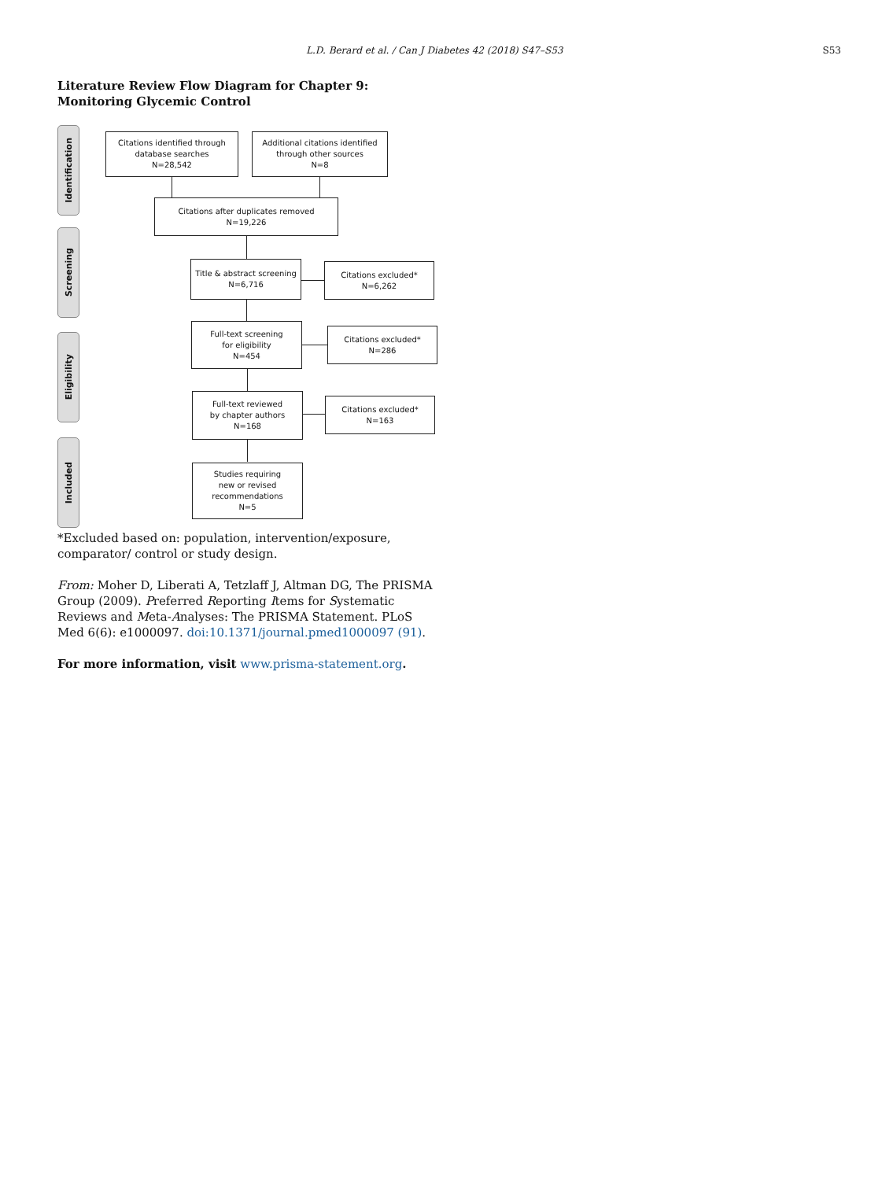L.D. Berard et al. / Can J Diabetes 42 (2018) S47–S53 S53
Literature Review Flow Diagram for Chapter 9: Monitoring Glycemic Control
Identification
Screening
Eligibility
Included
Citations identified through
database searches
N=28,542
Additional citations identified
through other sources
N=8
Citations after duplicates removed
N=19,226
Title & abstract screening
N=6,716
Citations excluded*
N=6,262
Full-text screening
for eligibility
N=454
Citations excluded*
N=286
Full-text reviewed
by chapter authors
N=168
Citations excluded*
N=163
Studies requiring
new or revised
recommendations
N=5
*Excluded based on: population, intervention/exposure, comparator/ control or study design.
From: Moher D, Liberati A, Tetzlaff J, Altman DG, The PRISMA Group (2009). Preferred Reporting Items for Systematic Reviews and Meta-Analyses: The PRISMA Statement. PLoS Med 6(6): e1000097. doi:10.1371/journal.pmed1000097 (91).
For more information, visit www.prisma-statement.org.